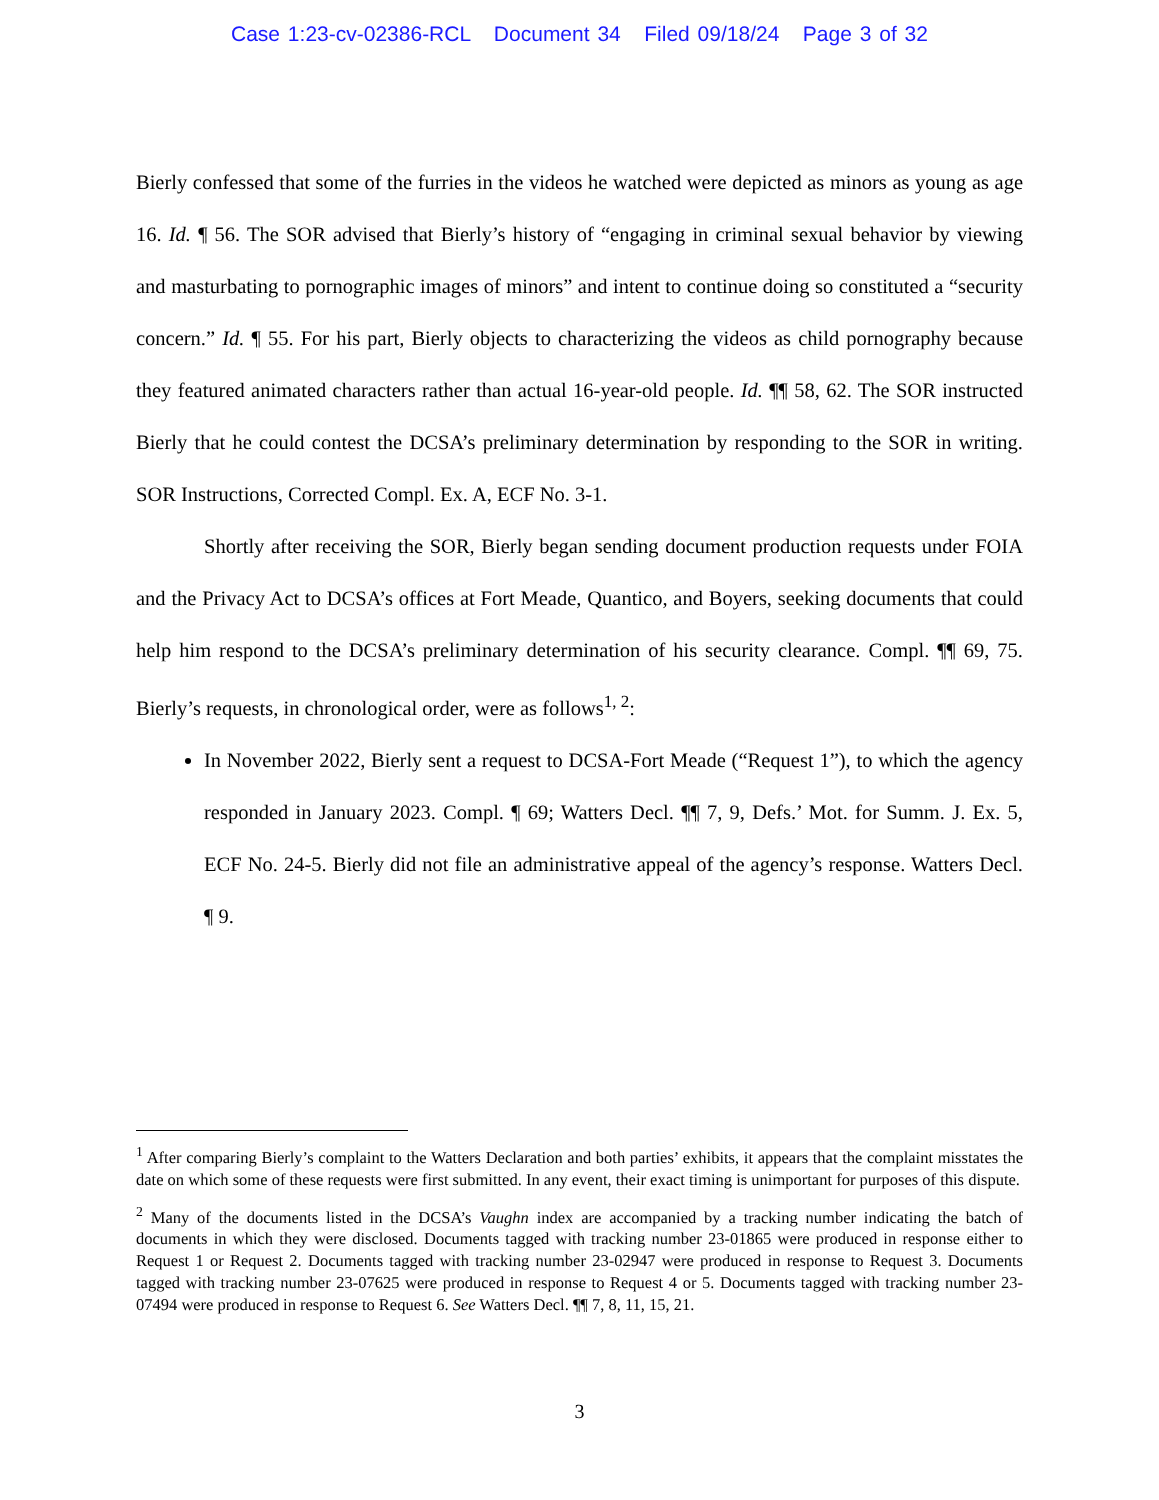Case 1:23-cv-02386-RCL Document 34 Filed 09/18/24 Page 3 of 32
Bierly confessed that some of the furries in the videos he watched were depicted as minors as young as age 16. Id. ¶ 56. The SOR advised that Bierly’s history of “engaging in criminal sexual behavior by viewing and masturbating to pornographic images of minors” and intent to continue doing so constituted a “security concern.” Id. ¶ 55. For his part, Bierly objects to characterizing the videos as child pornography because they featured animated characters rather than actual 16-year-old people. Id. ¶¶ 58, 62. The SOR instructed Bierly that he could contest the DCSA’s preliminary determination by responding to the SOR in writing. SOR Instructions, Corrected Compl. Ex. A, ECF No. 3-1.
Shortly after receiving the SOR, Bierly began sending document production requests under FOIA and the Privacy Act to DCSA’s offices at Fort Meade, Quantico, and Boyers, seeking documents that could help him respond to the DCSA’s preliminary determination of his security clearance. Compl. ¶¶ 69, 75. Bierly’s requests, in chronological order, were as follows<sup>1, 2</sup>:
In November 2022, Bierly sent a request to DCSA-Fort Meade (“Request 1”), to which the agency responded in January 2023. Compl. ¶ 69; Watters Decl. ¶¶ 7, 9, Defs.’ Mot. for Summ. J. Ex. 5, ECF No. 24-5. Bierly did not file an administrative appeal of the agency’s response. Watters Decl. ¶ 9.
<sup>1</sup> After comparing Bierly’s complaint to the Watters Declaration and both parties’ exhibits, it appears that the complaint misstates the date on which some of these requests were first submitted. In any event, their exact timing is unimportant for purposes of this dispute.
<sup>2</sup> Many of the documents listed in the DCSA’s Vaughn index are accompanied by a tracking number indicating the batch of documents in which they were disclosed. Documents tagged with tracking number 23-01865 were produced in response either to Request 1 or Request 2. Documents tagged with tracking number 23-02947 were produced in response to Request 3. Documents tagged with tracking number 23-07625 were produced in response to Request 4 or 5. Documents tagged with tracking number 23-07494 were produced in response to Request 6. See Watters Decl. ¶¶ 7, 8, 11, 15, 21.
3